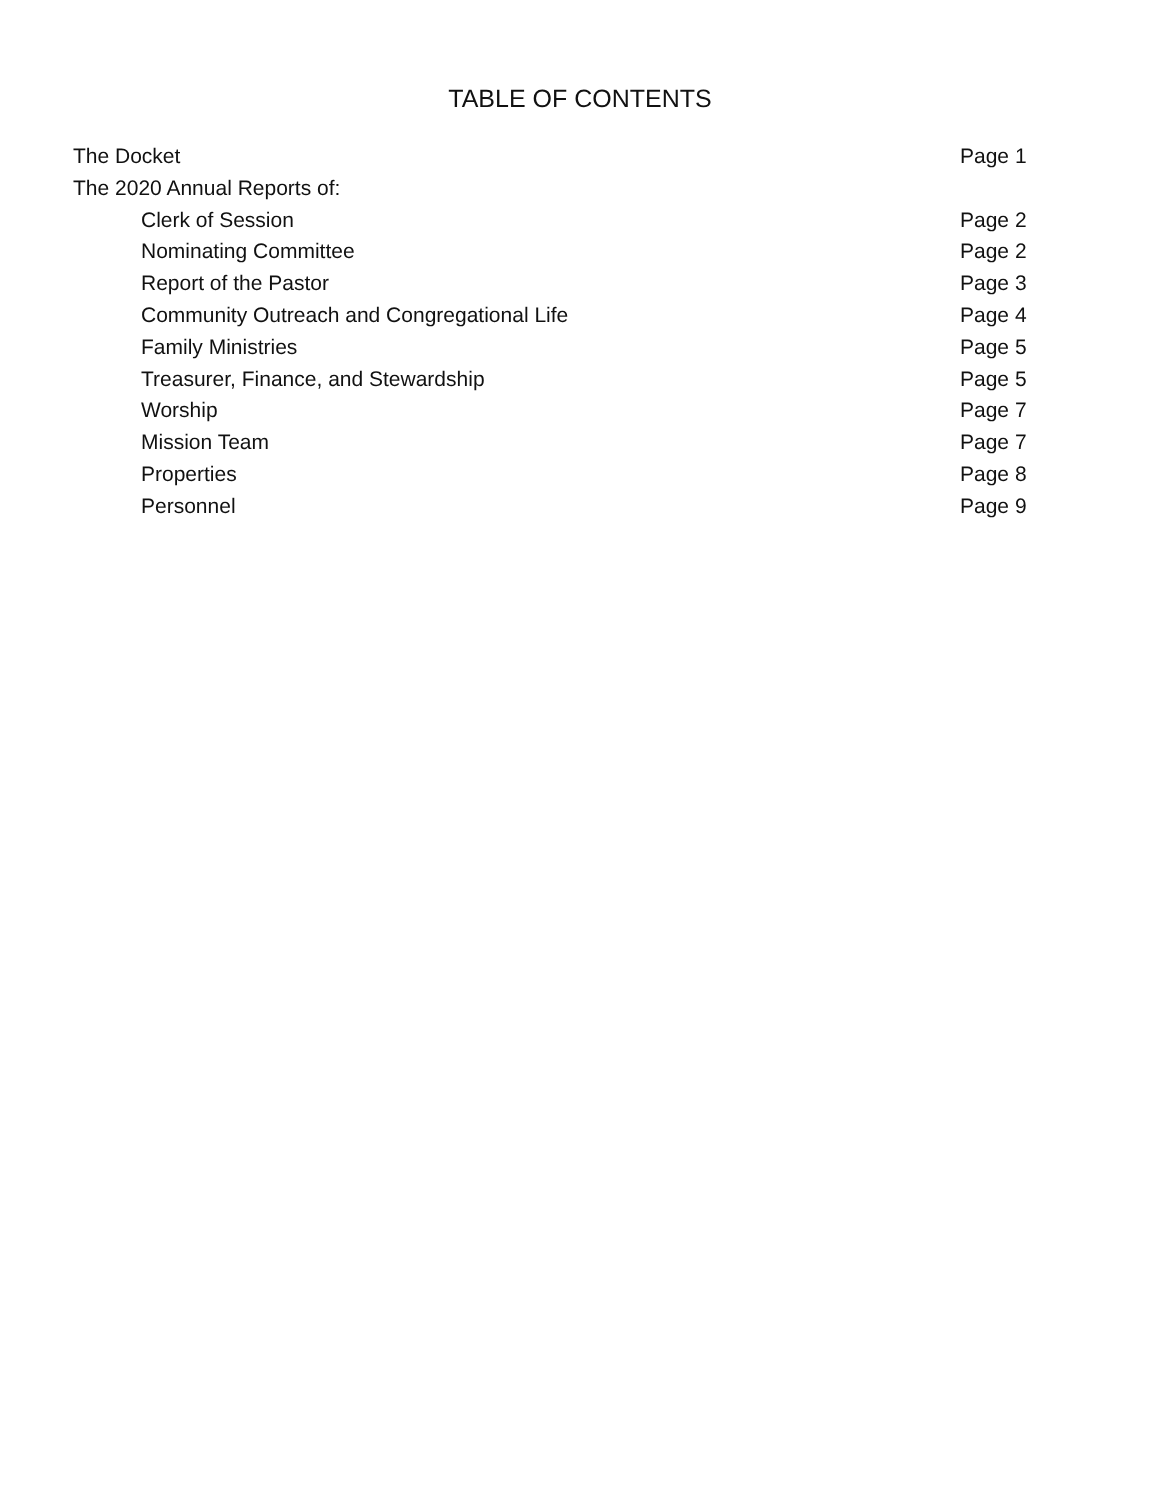TABLE OF CONTENTS
The Docket Page 1
The 2020 Annual Reports of:
Clerk of Session Page 2
Nominating Committee Page 2
Report of the Pastor Page 3
Community Outreach and Congregational Life Page 4
Family Ministries Page 5
Treasurer, Finance, and Stewardship Page 5
Worship Page 7
Mission Team Page 7
Properties Page 8
Personnel Page 9